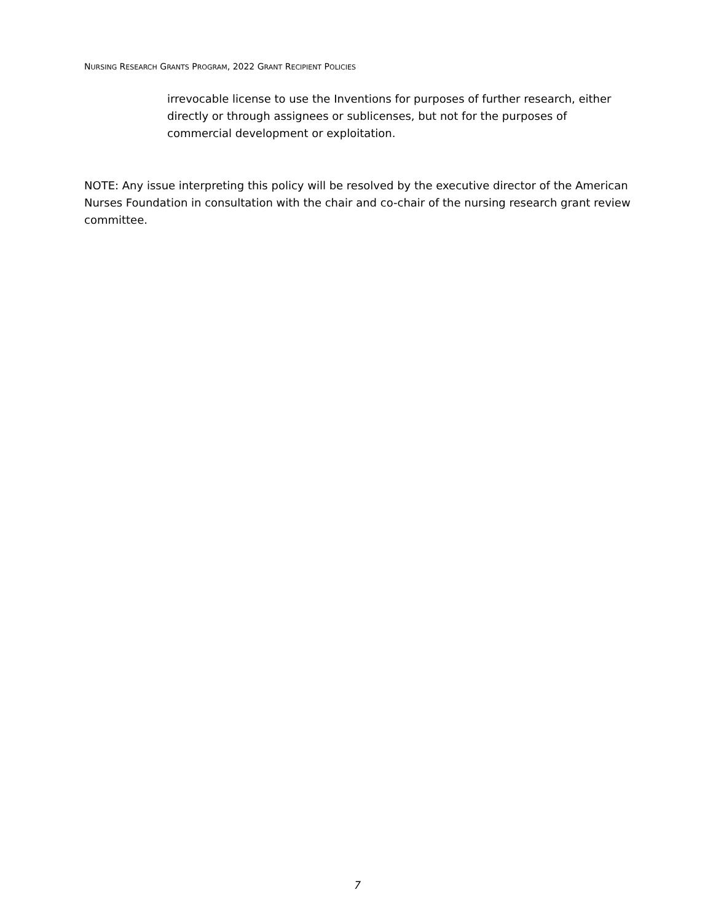NURSING RESEARCH GRANTS PROGRAM, 2022 GRANT RECIPIENT POLICIES
irrevocable license to use the Inventions for purposes of further research, either directly or through assignees or sublicenses, but not for the purposes of commercial development or exploitation.
NOTE: Any issue interpreting this policy will be resolved by the executive director of the American Nurses Foundation in consultation with the chair and co-chair of the nursing research grant review committee.
7